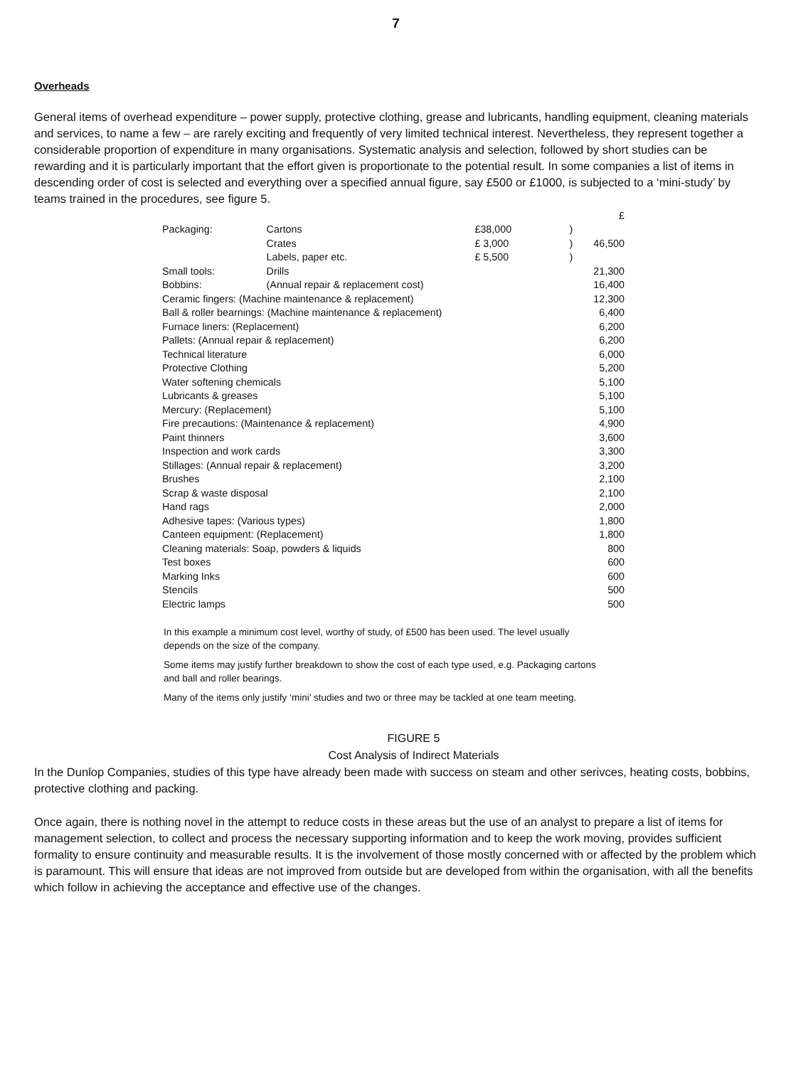7
Overheads
General items of overhead expenditure – power supply, protective clothing, grease and lubricants, handling equipment, cleaning materials and services, to name a few – are rarely exciting and frequently of very limited technical interest. Nevertheless, they represent together a considerable proportion of expenditure in many organisations. Systematic analysis and selection, followed by short studies can be rewarding and it is particularly important that the effort given is proportionate to the potential result. In some companies a list of items in descending order of cost is selected and everything over a specified annual figure, say £500 or £1000, is subjected to a ‘mini-study’ by teams trained in the procedures, see figure 5.
| | | | | £ |
| Packaging: | Cartons | £38,000 | ) | |
| | Crates | £ 3,000 | ) | 46,500 |
| | Labels, paper etc. | £ 5,500 | ) | |
| Small tools: | Drills | | | 21,300 |
| Bobbins: | (Annual repair & replacement cost) | | | 16,400 |
| Ceramic fingers: (Machine maintenance & replacement) | | | | 12,300 |
| Ball & roller bearnings: (Machine maintenance & replacement) | | | | 6,400 |
| Furnace liners: (Replacement) | | | | 6,200 |
| Pallets: (Annual repair & replacement) | | | | 6,200 |
| Technical literature | | | | 6,000 |
| Protective Clothing | | | | 5,200 |
| Water softening chemicals | | | | 5,100 |
| Lubricants & greases | | | | 5,100 |
| Mercury: (Replacement) | | | | 5,100 |
| Fire precautions: (Maintenance & replacement) | | | | 4,900 |
| Paint thinners | | | | 3,600 |
| Inspection and work cards | | | | 3,300 |
| Stillages: (Annual repair & replacement) | | | | 3,200 |
| Brushes | | | | 2,100 |
| Scrap & waste disposal | | | | 2,100 |
| Hand rags | | | | 2,000 |
| Adhesive tapes: (Various types) | | | | 1,800 |
| Canteen equipment: (Replacement) | | | | 1,800 |
| Cleaning materials: Soap, powders & liquids | | | | 800 |
| Test boxes | | | | 600 |
| Marking Inks | | | | 600 |
| Stencils | | | | 500 |
| Electric lamps | | | | 500 |
In this example a minimum cost level, worthy of study, of £500 has been used. The level usually depends on the size of the company.
Some items may justify further breakdown to show the cost of each type used, e.g. Packaging cartons and ball and roller bearings.
Many of the items only justify ‘mini’ studies and two or three may be tackled at one team meeting.
FIGURE 5
Cost Analysis of Indirect Materials
In the Dunlop Companies, studies of this type have already been made with success on steam and other serivces, heating costs, bobbins, protective clothing and packing.
Once again, there is nothing novel in the attempt to reduce costs in these areas but the use of an analyst to prepare a list of items for management selection, to collect and process the necessary supporting information and to keep the work moving, provides sufficient formality to ensure continuity and measurable results. It is the involvement of those mostly concerned with or affected by the problem which is paramount. This will ensure that ideas are not improved from outside but are developed from within the organisation, with all the benefits which follow in achieving the acceptance and effective use of the changes.